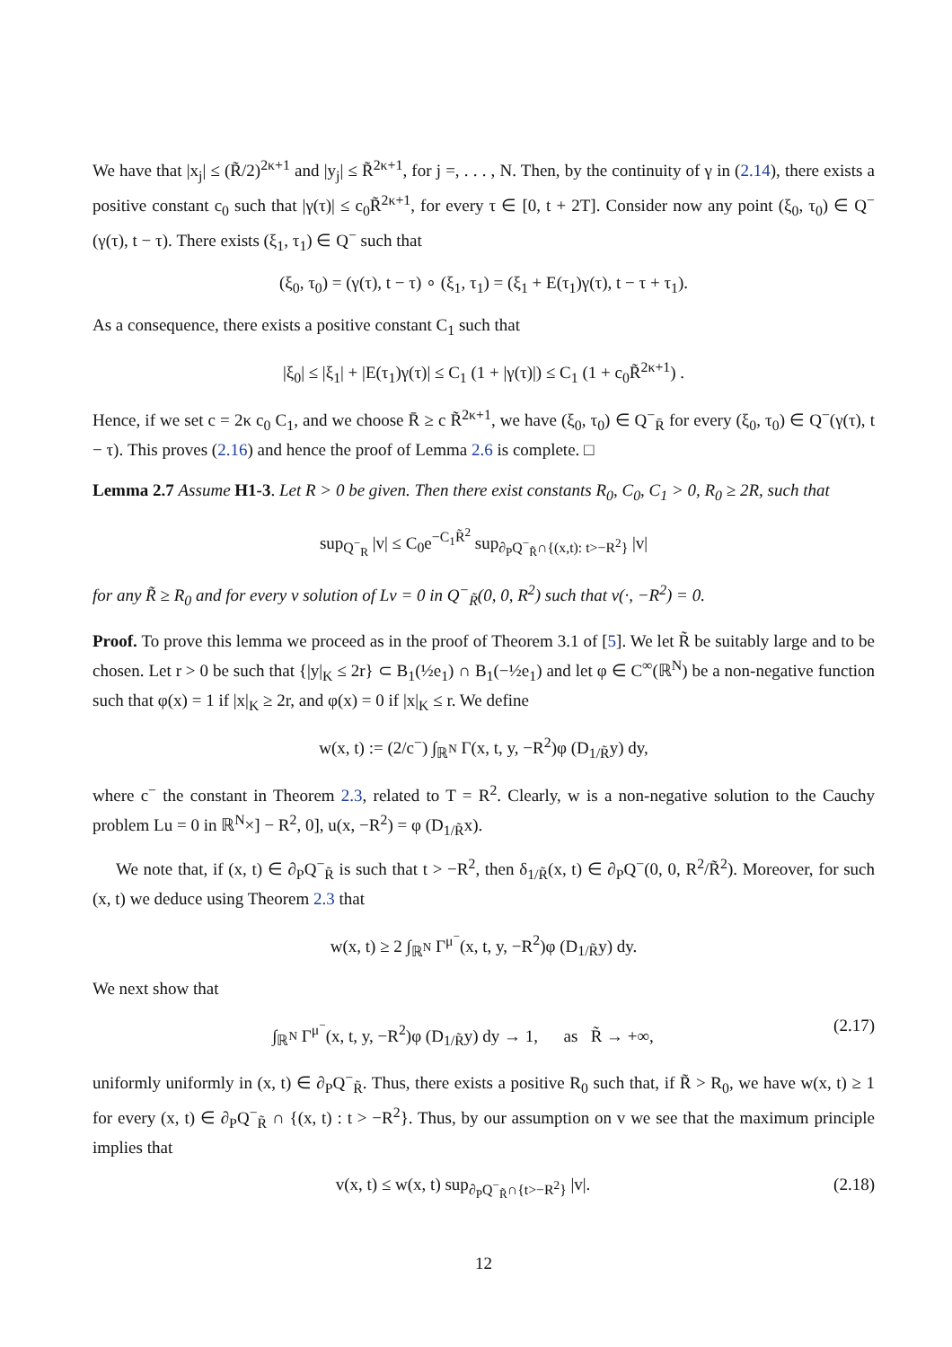We have that |x<sub>j</sub>| ≤ (R̃/2)<sup>2κ+1</sup> and |y<sub>j</sub>| ≤ R̃<sup>2κ+1</sup>, for j =, . . . , N. Then, by the continuity of γ in (2.14), there exists a positive constant c<sub>0</sub> such that |γ(τ)| ≤ c<sub>0</sub>R̃<sup>2κ+1</sup>, for every τ ∈ [0, t + 2T]. Consider now any point (ξ<sub>0</sub>, τ<sub>0</sub>) ∈ Q<sup>−</sup>(γ(τ), t − τ). There exists (ξ<sub>1</sub>, τ<sub>1</sub>) ∈ Q<sup>−</sup> such that
(ξ<sub>0</sub>, τ<sub>0</sub>) = (γ(τ), t − τ) ∘ (ξ<sub>1</sub>, τ<sub>1</sub>) = (ξ<sub>1</sub> + E(τ<sub>1</sub>)γ(τ), t − τ + τ<sub>1</sub>).
As a consequence, there exists a positive constant C<sub>1</sub> such that
|ξ<sub>0</sub>| ≤ |ξ<sub>1</sub>| + |E(τ<sub>1</sub>)γ(τ)| ≤ C<sub>1</sub> (1 + |γ(τ)|) ≤ C<sub>1</sub> (1 + c<sub>0</sub>R̃<sup>2κ+1</sup>) .
Hence, if we set c = 2κ c<sub>0</sub> C<sub>1</sub>, and we choose R̄ ≥ c R̃<sup>2κ+1</sup>, we have (ξ<sub>0</sub>, τ<sub>0</sub>) ∈ Q<sup>−</sup><sub>R̄</sub> for every (ξ<sub>0</sub>, τ<sub>0</sub>) ∈ Q<sup>−</sup>(γ(τ), t − τ). This proves (2.16) and hence the proof of Lemma 2.6 is complete. □
Lemma 2.7 Assume H1-3. Let R > 0 be given. Then there exist constants R<sub>0</sub>, C<sub>0</sub>, C<sub>1</sub> > 0, R<sub>0</sub> ≥ 2R, such that
sup<sub>Q<sup>−</sup><sub>R</sub></sub> |v| ≤ C<sub>0</sub>e<sup>−C<sub>1</sub>R̃<sup>2</sup></sup> sup<sub>∂<sub>P</sub>Q<sup>−</sup><sub>R̃</sub>∩{(x,t): t>−R<sup>2</sup>}</sub> |v|
for any R̃ ≥ R<sub>0</sub> and for every v solution of Lv = 0 in Q<sup>−</sup><sub>R̃</sub>(0, 0, R<sup>2</sup>) such that v(·, −R<sup>2</sup>) = 0.
Proof. To prove this lemma we proceed as in the proof of Theorem 3.1 of [5]. We let R̃ be suitably large and to be chosen. Let r > 0 be such that {|y|<sub>K</sub> ≤ 2r} ⊂ B<sub>1</sub>(½e<sub>1</sub>) ∩ B<sub>1</sub>(−½e<sub>1</sub>) and let φ ∈ C<sup>∞</sup>(ℝ<sup>N</sup>) be a non-negative function such that φ(x) = 1 if |x|<sub>K</sub> ≥ 2r, and φ(x) = 0 if |x|<sub>K</sub> ≤ r. We define
w(x, t) := (2/c<sup>−</sup>) ∫<sub>ℝ<sup>N</sup></sub> Γ(x, t, y, −R<sup>2</sup>)φ (D<sub>1/R̃</sub>y) dy,
where c<sup>−</sup> the constant in Theorem 2.3, related to T = R<sup>2</sup>. Clearly, w is a non-negative solution to the Cauchy problem Lu = 0 in ℝ<sup>N</sup>×] − R<sup>2</sup>, 0], u(x, −R<sup>2</sup>) = φ (D<sub>1/R̃</sub>x).
We note that, if (x, t) ∈ ∂<sub>P</sub>Q<sup>−</sup><sub>R̃</sub> is such that t > −R<sup>2</sup>, then δ<sub>1/R̃</sub>(x, t) ∈ ∂<sub>P</sub>Q<sup>−</sup>(0, 0, R<sup>2</sup>/R̃<sup>2</sup>). Moreover, for such (x, t) we deduce using Theorem 2.3 that
w(x, t) ≥ 2 ∫<sub>ℝ<sup>N</sup></sub> Γ<sup>μ<sup>−</sup></sup>(x, t, y, −R<sup>2</sup>)φ (D<sub>1/R̃</sub>y) dy.
We next show that
∫<sub>ℝ<sup>N</sup></sub> Γ<sup>μ<sup>−</sup></sup>(x, t, y, −R<sup>2</sup>)φ (D<sub>1/R̃</sub>y) dy → 1, as R̃ → +∞, (2.17)
uniformly uniformly in (x, t) ∈ ∂<sub>P</sub>Q<sup>−</sup><sub>R̃</sub>. Thus, there exists a positive R<sub>0</sub> such that, if R̃ > R<sub>0</sub>, we have w(x, t) ≥ 1 for every (x, t) ∈ ∂<sub>P</sub>Q<sup>−</sup><sub>R̃</sub> ∩ {(x, t) : t > −R<sup>2</sup>}. Thus, by our assumption on v we see that the maximum principle implies that
v(x, t) ≤ w(x, t) sup<sub>∂<sub>P</sub>Q<sup>−</sup><sub>R̃</sub>∩{t>−R<sup>2</sup>}</sub> |v|. (2.18)
12